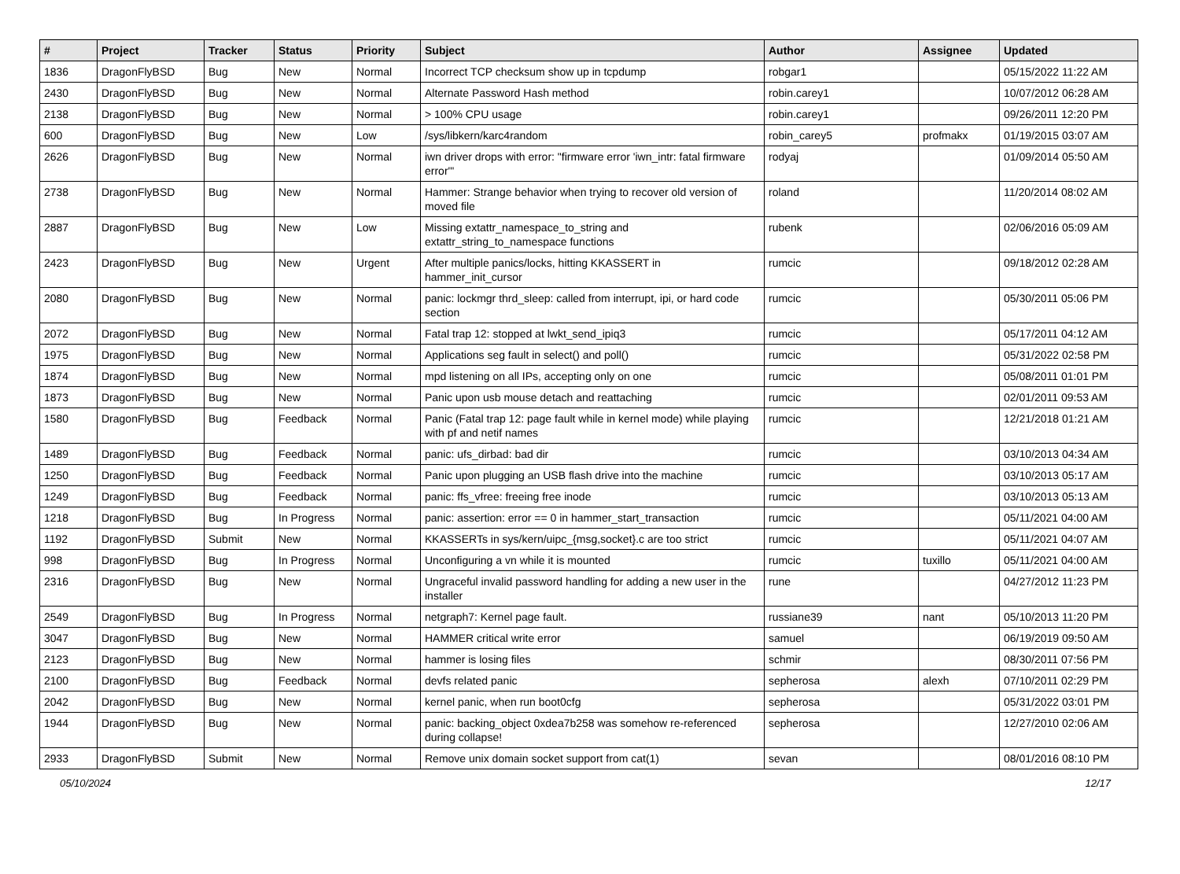| # | Project | Tracker | Status | Priority | Subject | Author | Assignee | Updated |
| --- | --- | --- | --- | --- | --- | --- | --- | --- |
| 1836 | DragonFlyBSD | Bug | New | Normal | Incorrect TCP checksum show up in tcpdump | robgar1 | | 05/15/2022 11:22 AM |
| 2430 | DragonFlyBSD | Bug | New | Normal | Alternate Password Hash method | robin.carey1 | | 10/07/2012 06:28 AM |
| 2138 | DragonFlyBSD | Bug | New | Normal | > 100% CPU usage | robin.carey1 | | 09/26/2011 12:20 PM |
| 600 | DragonFlyBSD | Bug | New | Low | /sys/libkern/karc4random | robin_carey5 | profmakx | 01/19/2015 03:07 AM |
| 2626 | DragonFlyBSD | Bug | New | Normal | iwn driver drops with error: "firmware error 'iwn_intr: fatal firmware error'" | rodyaj | | 01/09/2014 05:50 AM |
| 2738 | DragonFlyBSD | Bug | New | Normal | Hammer: Strange behavior when trying to recover old version of moved file | roland | | 11/20/2014 08:02 AM |
| 2887 | DragonFlyBSD | Bug | New | Low | Missing extattr_namespace_to_string and extattr_string_to_namespace functions | rubenk | | 02/06/2016 05:09 AM |
| 2423 | DragonFlyBSD | Bug | New | Urgent | After multiple panics/locks, hitting KKASSERT in hammer_init_cursor | rumcic | | 09/18/2012 02:28 AM |
| 2080 | DragonFlyBSD | Bug | New | Normal | panic: lockmgr thrd_sleep: called from interrupt, ipi, or hard code section | rumcic | | 05/30/2011 05:06 PM |
| 2072 | DragonFlyBSD | Bug | New | Normal | Fatal trap 12: stopped at lwkt_send_ipiq3 | rumcic | | 05/17/2011 04:12 AM |
| 1975 | DragonFlyBSD | Bug | New | Normal | Applications seg fault in select() and poll() | rumcic | | 05/31/2022 02:58 PM |
| 1874 | DragonFlyBSD | Bug | New | Normal | mpd listening on all IPs, accepting only on one | rumcic | | 05/08/2011 01:01 PM |
| 1873 | DragonFlyBSD | Bug | New | Normal | Panic upon usb mouse detach and reattaching | rumcic | | 02/01/2011 09:53 AM |
| 1580 | DragonFlyBSD | Bug | Feedback | Normal | Panic (Fatal trap 12: page fault while in kernel mode) while playing with pf and netif names | rumcic | | 12/21/2018 01:21 AM |
| 1489 | DragonFlyBSD | Bug | Feedback | Normal | panic: ufs_dirbad: bad dir | rumcic | | 03/10/2013 04:34 AM |
| 1250 | DragonFlyBSD | Bug | Feedback | Normal | Panic upon plugging an USB flash drive into the machine | rumcic | | 03/10/2013 05:17 AM |
| 1249 | DragonFlyBSD | Bug | Feedback | Normal | panic: ffs_vfree: freeing free inode | rumcic | | 03/10/2013 05:13 AM |
| 1218 | DragonFlyBSD | Bug | In Progress | Normal | panic: assertion: error == 0 in hammer_start_transaction | rumcic | | 05/11/2021 04:00 AM |
| 1192 | DragonFlyBSD | Submit | New | Normal | KKASSERTs in sys/kern/uipc_{msg,socket}.c are too strict | rumcic | | 05/11/2021 04:07 AM |
| 998 | DragonFlyBSD | Bug | In Progress | Normal | Unconfiguring a vn while it is mounted | rumcic | tuxillo | 05/11/2021 04:00 AM |
| 2316 | DragonFlyBSD | Bug | New | Normal | Ungraceful invalid password handling for adding a new user in the installer | rune | | 04/27/2012 11:23 PM |
| 2549 | DragonFlyBSD | Bug | In Progress | Normal | netgraph7: Kernel page fault. | russiane39 | nant | 05/10/2013 11:20 PM |
| 3047 | DragonFlyBSD | Bug | New | Normal | HAMMER critical write error | samuel | | 06/19/2019 09:50 AM |
| 2123 | DragonFlyBSD | Bug | New | Normal | hammer is losing files | schmir | | 08/30/2011 07:56 PM |
| 2100 | DragonFlyBSD | Bug | Feedback | Normal | devfs related panic | sepherosa | alexh | 07/10/2011 02:29 PM |
| 2042 | DragonFlyBSD | Bug | New | Normal | kernel panic, when run boot0cfg | sepherosa | | 05/31/2022 03:01 PM |
| 1944 | DragonFlyBSD | Bug | New | Normal | panic: backing_object 0xdea7b258 was somehow re-referenced during collapse! | sepherosa | | 12/27/2010 02:06 AM |
| 2933 | DragonFlyBSD | Submit | New | Normal | Remove unix domain socket support from cat(1) | sevan | | 08/01/2016 08:10 PM |
05/10/2024 12/17